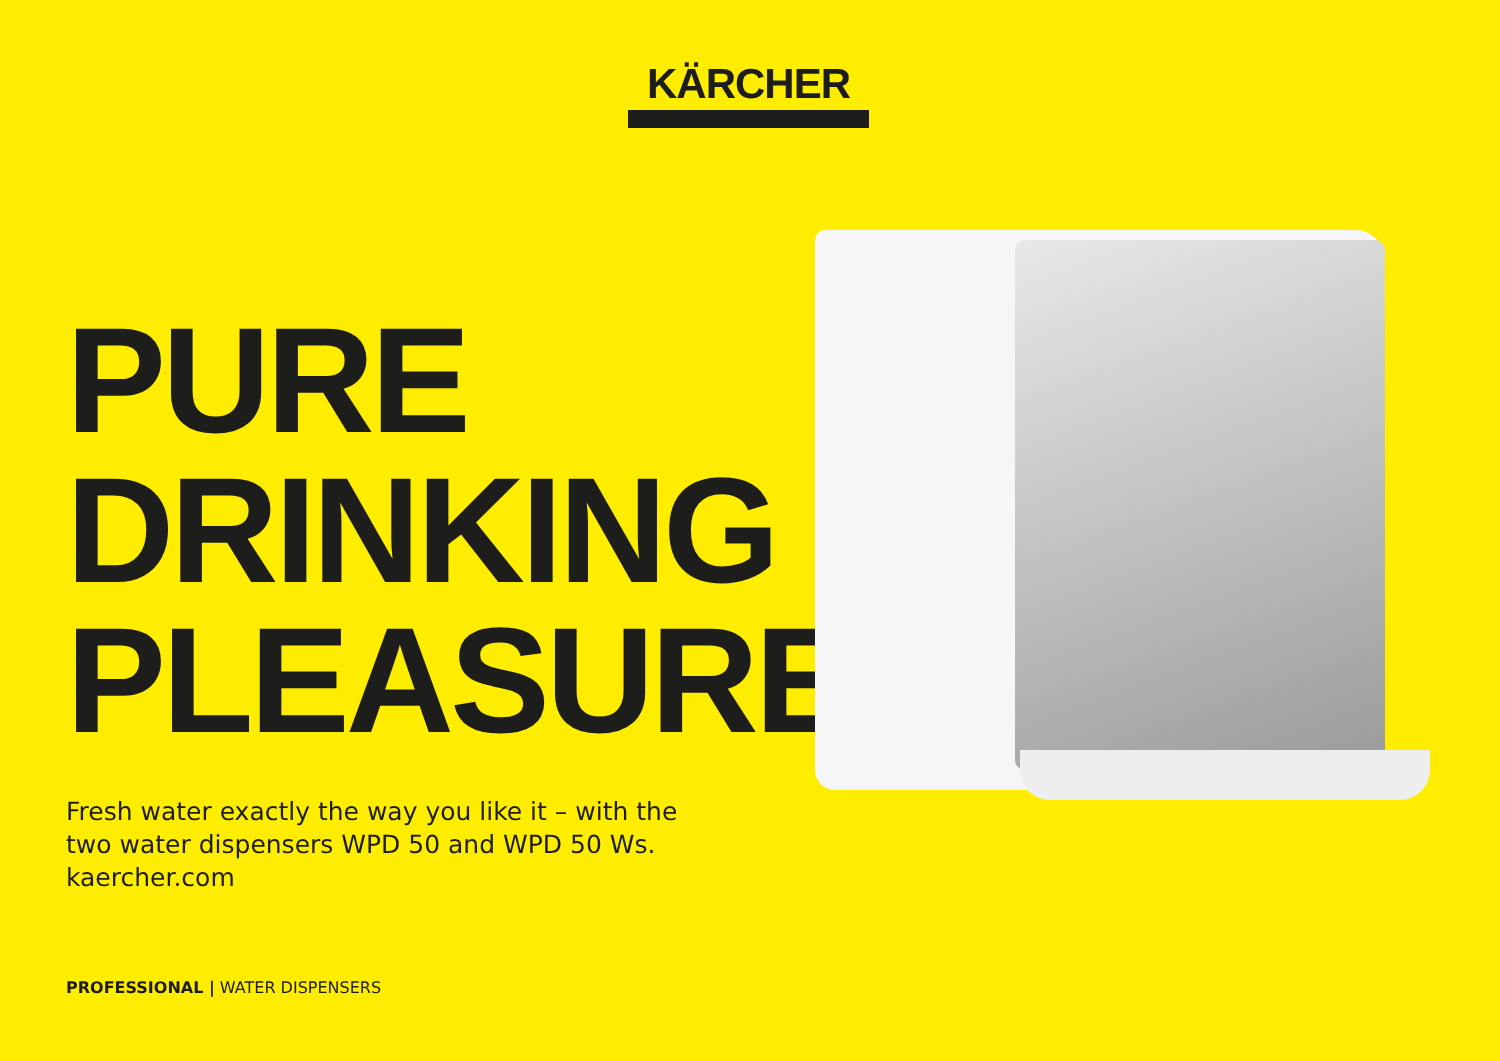KÄRCHER
PURE
DRINKING
PLEASURE
Fresh water exactly the way you like it – with the
two water dispensers WPD 50 and WPD 50 Ws.
kaercher.com
PROFESSIONAL | WATER DISPENSERS